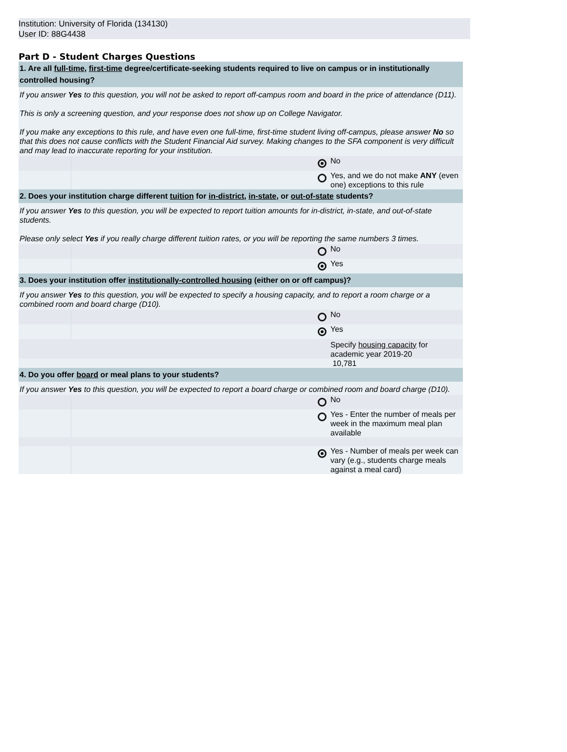Institution: University of Florida (134130)
User ID: 88G4438
Part D - Student Charges Questions
| 1. Are all full-time , first-time degree/certificate-seeking students required to live on campus or in institutionally controlled housing? | | |
| If you answer Yes to this question, you will not be asked to report off-campus room and board in the price of attendance (D11). This is only a screening question, and your response does not show up on College Navigator. If you make any exceptions to this rule, and have even one full-time, first-time student living off-campus, please answer No so that this does not cause conflicts with the Student Financial Aid survey. Making changes to the SFA component is very difficult and may lead to inaccurate reporting for your institution. | | |
| | | No |
| | | Yes, and we do not make ANY (even one) exceptions to this rule |
| 2. Does your institution charge different tuition for in-district , in-state , or out-of-state students? | | |
| If you answer Yes to this question, you will be expected to report tuition amounts for in-district, in-state, and out-of-state students. Please only select Yes if you really charge different tuition rates, or you will be reporting the same numbers 3 times. | | |
| | | No |
| | | Yes |
| 3. Does your institution offer institutionally-controlled housing (either on or off campus)? | | |
| If you answer Yes to this question, you will be expected to specify a housing capacity, and to report a room charge or a combined room and board charge (D10). | | |
| | | No |
| | | Yes |
| | | Specify housing capacity for academic year 2019-20 |
| | | 10,781 |
| 4. Do you offer board or meal plans to your students? | | |
| If you answer Yes to this question, you will be expected to report a board charge or combined room and board charge (D10). | | |
| | | No |
| | | Yes - Enter the number of meals per week in the maximum meal plan available |
| | | Yes - Number of meals per week can vary (e.g., students charge meals against a meal card) |